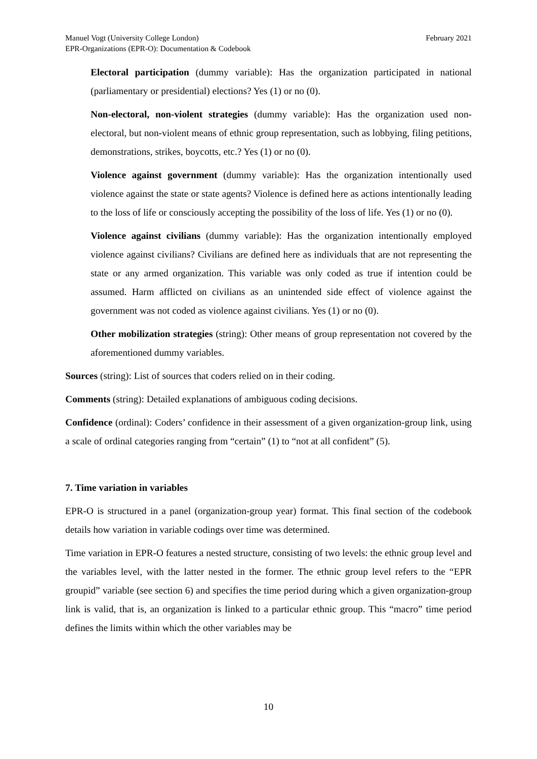February 2021 Manuel Vogt (University College London)
EPR-Organizations (EPR-O): Documentation & Codebook
Electoral participation (dummy variable): Has the organization participated in national (parliamentary or presidential) elections? Yes (1) or no (0).
Non-electoral, non-violent strategies (dummy variable): Has the organization used non-electoral, but non-violent means of ethnic group representation, such as lobbying, filing petitions, demonstrations, strikes, boycotts, etc.? Yes (1) or no (0).
Violence against government (dummy variable): Has the organization intentionally used violence against the state or state agents? Violence is defined here as actions intentionally leading to the loss of life or consciously accepting the possibility of the loss of life. Yes (1) or no (0).
Violence against civilians (dummy variable): Has the organization intentionally employed violence against civilians? Civilians are defined here as individuals that are not representing the state or any armed organization. This variable was only coded as true if intention could be assumed. Harm afflicted on civilians as an unintended side effect of violence against the government was not coded as violence against civilians. Yes (1) or no (0).
Other mobilization strategies (string): Other means of group representation not covered by the aforementioned dummy variables.
Sources (string): List of sources that coders relied on in their coding.
Comments (string): Detailed explanations of ambiguous coding decisions.
Confidence (ordinal): Coders’ confidence in their assessment of a given organization-group link, using a scale of ordinal categories ranging from “certain” (1) to “not at all confident” (5).
7. Time variation in variables
EPR-O is structured in a panel (organization-group year) format. This final section of the codebook details how variation in variable codings over time was determined.
Time variation in EPR-O features a nested structure, consisting of two levels: the ethnic group level and the variables level, with the latter nested in the former. The ethnic group level refers to the “EPR groupid” variable (see section 6) and specifies the time period during which a given organization-group link is valid, that is, an organization is linked to a particular ethnic group. This “macro” time period defines the limits within which the other variables may be
10